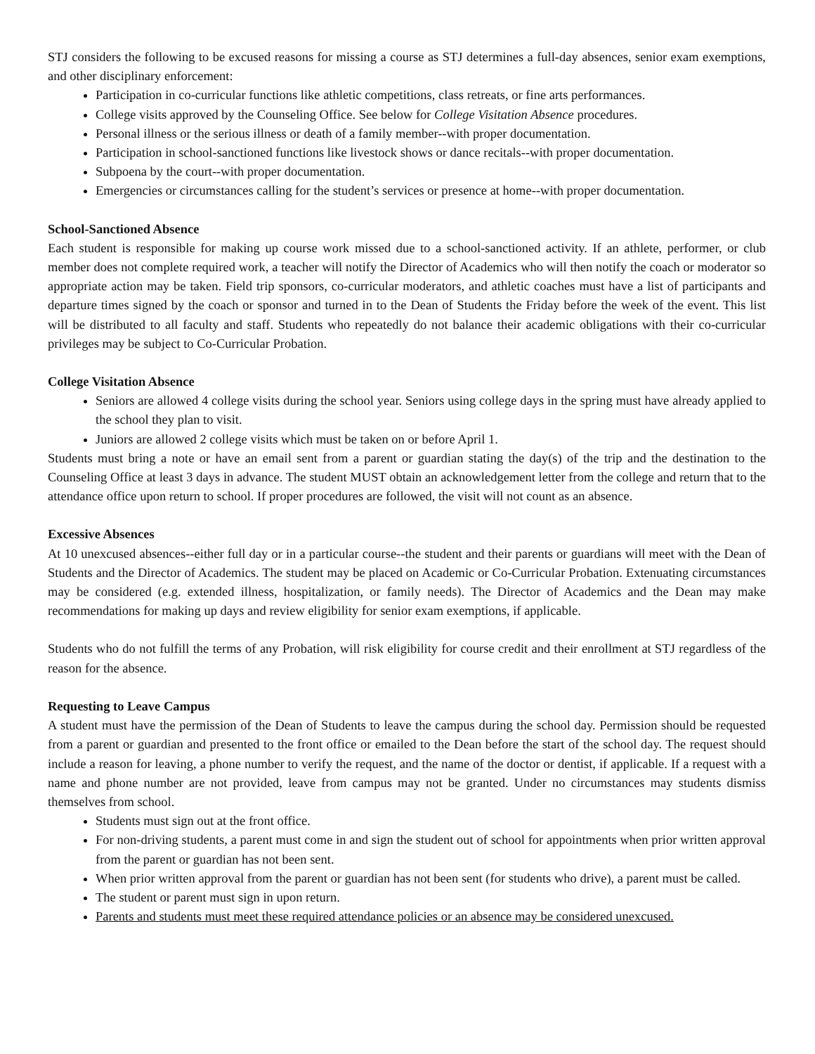STJ considers the following to be excused reasons for missing a course as STJ determines a full-day absences, senior exam exemptions, and other disciplinary enforcement:
Participation in co-curricular functions like athletic competitions, class retreats, or fine arts performances.
College visits approved by the Counseling Office. See below for College Visitation Absence procedures.
Personal illness or the serious illness or death of a family member--with proper documentation.
Participation in school-sanctioned functions like livestock shows or dance recitals--with proper documentation.
Subpoena by the court--with proper documentation.
Emergencies or circumstances calling for the student’s services or presence at home--with proper documentation.
School-Sanctioned Absence
Each student is responsible for making up course work missed due to a school-sanctioned activity. If an athlete, performer, or club member does not complete required work, a teacher will notify the Director of Academics who will then notify the coach or moderator so appropriate action may be taken. Field trip sponsors, co-curricular moderators, and athletic coaches must have a list of participants and departure times signed by the coach or sponsor and turned in to the Dean of Students the Friday before the week of the event. This list will be distributed to all faculty and staff. Students who repeatedly do not balance their academic obligations with their co-curricular privileges may be subject to Co-Curricular Probation.
College Visitation Absence
Seniors are allowed 4 college visits during the school year. Seniors using college days in the spring must have already applied to the school they plan to visit.
Juniors are allowed 2 college visits which must be taken on or before April 1.
Students must bring a note or have an email sent from a parent or guardian stating the day(s) of the trip and the destination to the Counseling Office at least 3 days in advance. The student MUST obtain an acknowledgement letter from the college and return that to the attendance office upon return to school. If proper procedures are followed, the visit will not count as an absence.
Excessive Absences
At 10 unexcused absences--either full day or in a particular course--the student and their parents or guardians will meet with the Dean of Students and the Director of Academics. The student may be placed on Academic or Co-Curricular Probation. Extenuating circumstances may be considered (e.g. extended illness, hospitalization, or family needs). The Director of Academics and the Dean may make recommendations for making up days and review eligibility for senior exam exemptions, if applicable.
Students who do not fulfill the terms of any Probation, will risk eligibility for course credit and their enrollment at STJ regardless of the reason for the absence.
Requesting to Leave Campus
A student must have the permission of the Dean of Students to leave the campus during the school day. Permission should be requested from a parent or guardian and presented to the front office or emailed to the Dean before the start of the school day. The request should include a reason for leaving, a phone number to verify the request, and the name of the doctor or dentist, if applicable. If a request with a name and phone number are not provided, leave from campus may not be granted. Under no circumstances may students dismiss themselves from school.
Students must sign out at the front office.
For non-driving students, a parent must come in and sign the student out of school for appointments when prior written approval from the parent or guardian has not been sent.
When prior written approval from the parent or guardian has not been sent (for students who drive), a parent must be called.
The student or parent must sign in upon return.
Parents and students must meet these required attendance policies or an absence may be considered unexcused.